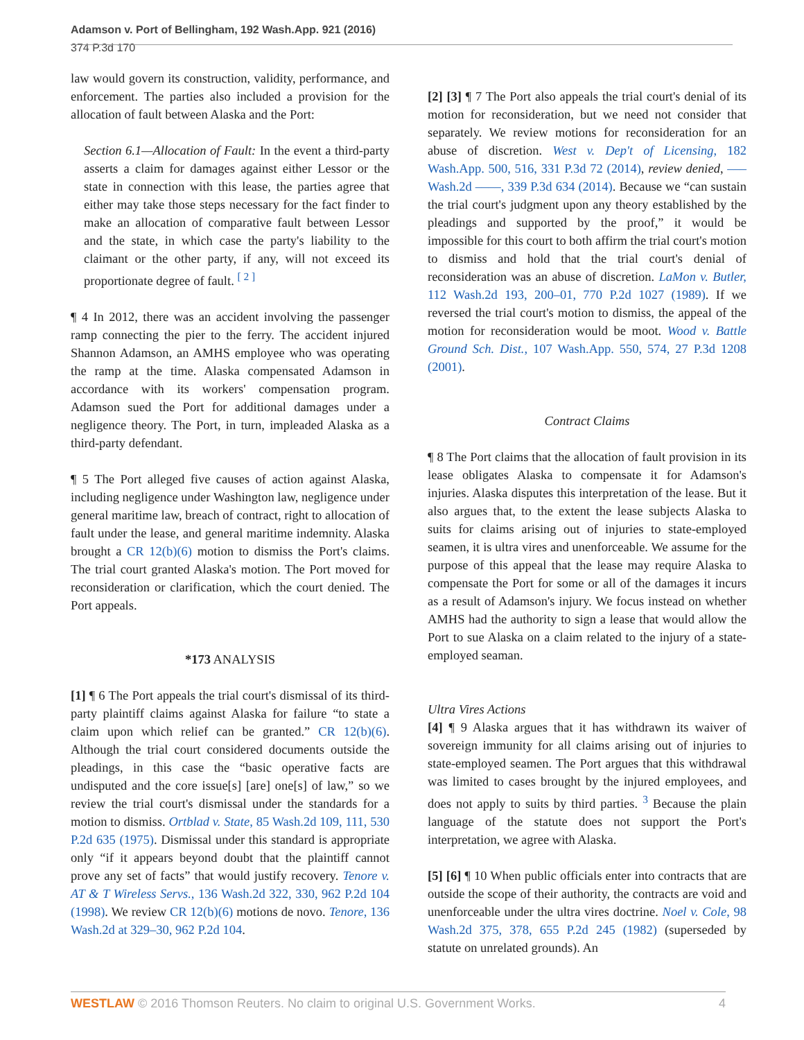Adamson v. Port of Bellingham, 192 Wash.App. 921 (2016)
374 P.3d 170
law would govern its construction, validity, performance, and enforcement. The parties also included a provision for the allocation of fault between Alaska and the Port:
Section 6.1—Allocation of Fault: In the event a third-party asserts a claim for damages against either Lessor or the state in connection with this lease, the parties agree that either may take those steps necessary for the fact finder to make an allocation of comparative fault between Lessor and the state, in which case the party's liability to the claimant or the other party, if any, will not exceed its proportionate degree of fault. <sup>[ 2 ]</sup>
¶ 4 In 2012, there was an accident involving the passenger ramp connecting the pier to the ferry. The accident injured Shannon Adamson, an AMHS employee who was operating the ramp at the time. Alaska compensated Adamson in accordance with its workers' compensation program. Adamson sued the Port for additional damages under a negligence theory. The Port, in turn, impleaded Alaska as a third-party defendant.
¶ 5 The Port alleged five causes of action against Alaska, including negligence under Washington law, negligence under general maritime law, breach of contract, right to allocation of fault under the lease, and general maritime indemnity. Alaska brought a CR 12(b)(6) motion to dismiss the Port's claims. The trial court granted Alaska's motion. The Port moved for reconsideration or clarification, which the court denied. The Port appeals.
*173 ANALYSIS
[1] ¶ 6 The Port appeals the trial court's dismissal of its third-party plaintiff claims against Alaska for failure “to state a claim upon which relief can be granted.” CR 12(b)(6). Although the trial court considered documents outside the pleadings, in this case the “basic operative facts are undisputed and the core issue[s] [are] one[s] of law,” so we review the trial court's dismissal under the standards for a motion to dismiss. Ortblad v. State, 85 Wash.2d 109, 111, 530 P.2d 635 (1975). Dismissal under this standard is appropriate only “if it appears beyond doubt that the plaintiff cannot prove any set of facts” that would justify recovery. Tenore v. AT & T Wireless Servs., 136 Wash.2d 322, 330, 962 P.2d 104 (1998). We review CR 12(b)(6) motions de novo. Tenore, 136 Wash.2d at 329–30, 962 P.2d 104.
[2] [3] ¶ 7 The Port also appeals the trial court's denial of its motion for reconsideration, but we need not consider that separately. We review motions for reconsideration for an abuse of discretion. West v. Dep't of Licensing, 182 Wash.App. 500, 516, 331 P.3d 72 (2014), review denied, ––– Wash.2d ––––, 339 P.3d 634 (2014). Because we “can sustain the trial court's judgment upon any theory established by the pleadings and supported by the proof,” it would be impossible for this court to both affirm the trial court's motion to dismiss and hold that the trial court's denial of reconsideration was an abuse of discretion. LaMon v. Butler, 112 Wash.2d 193, 200–01, 770 P.2d 1027 (1989). If we reversed the trial court's motion to dismiss, the appeal of the motion for reconsideration would be moot. Wood v. Battle Ground Sch. Dist., 107 Wash.App. 550, 574, 27 P.3d 1208 (2001).
Contract Claims
¶ 8 The Port claims that the allocation of fault provision in its lease obligates Alaska to compensate it for Adamson's injuries. Alaska disputes this interpretation of the lease. But it also argues that, to the extent the lease subjects Alaska to suits for claims arising out of injuries to state-employed seamen, it is ultra vires and unenforceable. We assume for the purpose of this appeal that the lease may require Alaska to compensate the Port for some or all of the damages it incurs as a result of Adamson's injury. We focus instead on whether AMHS had the authority to sign a lease that would allow the Port to sue Alaska on a claim related to the injury of a state-employed seaman.
Ultra Vires Actions
[4] ¶ 9 Alaska argues that it has withdrawn its waiver of sovereign immunity for all claims arising out of injuries to state-employed seamen. The Port argues that this withdrawal was limited to cases brought by the injured employees, and does not apply to suits by third parties. <sup>3</sup> Because the plain language of the statute does not support the Port's interpretation, we agree with Alaska.
[5] [6] ¶ 10 When public officials enter into contracts that are outside the scope of their authority, the contracts are void and unenforceable under the ultra vires doctrine. Noel v. Cole, 98 Wash.2d 375, 378, 655 P.2d 245 (1982) (superseded by statute on unrelated grounds). An
WESTLAW © 2016 Thomson Reuters. No claim to original U.S. Government Works. 4